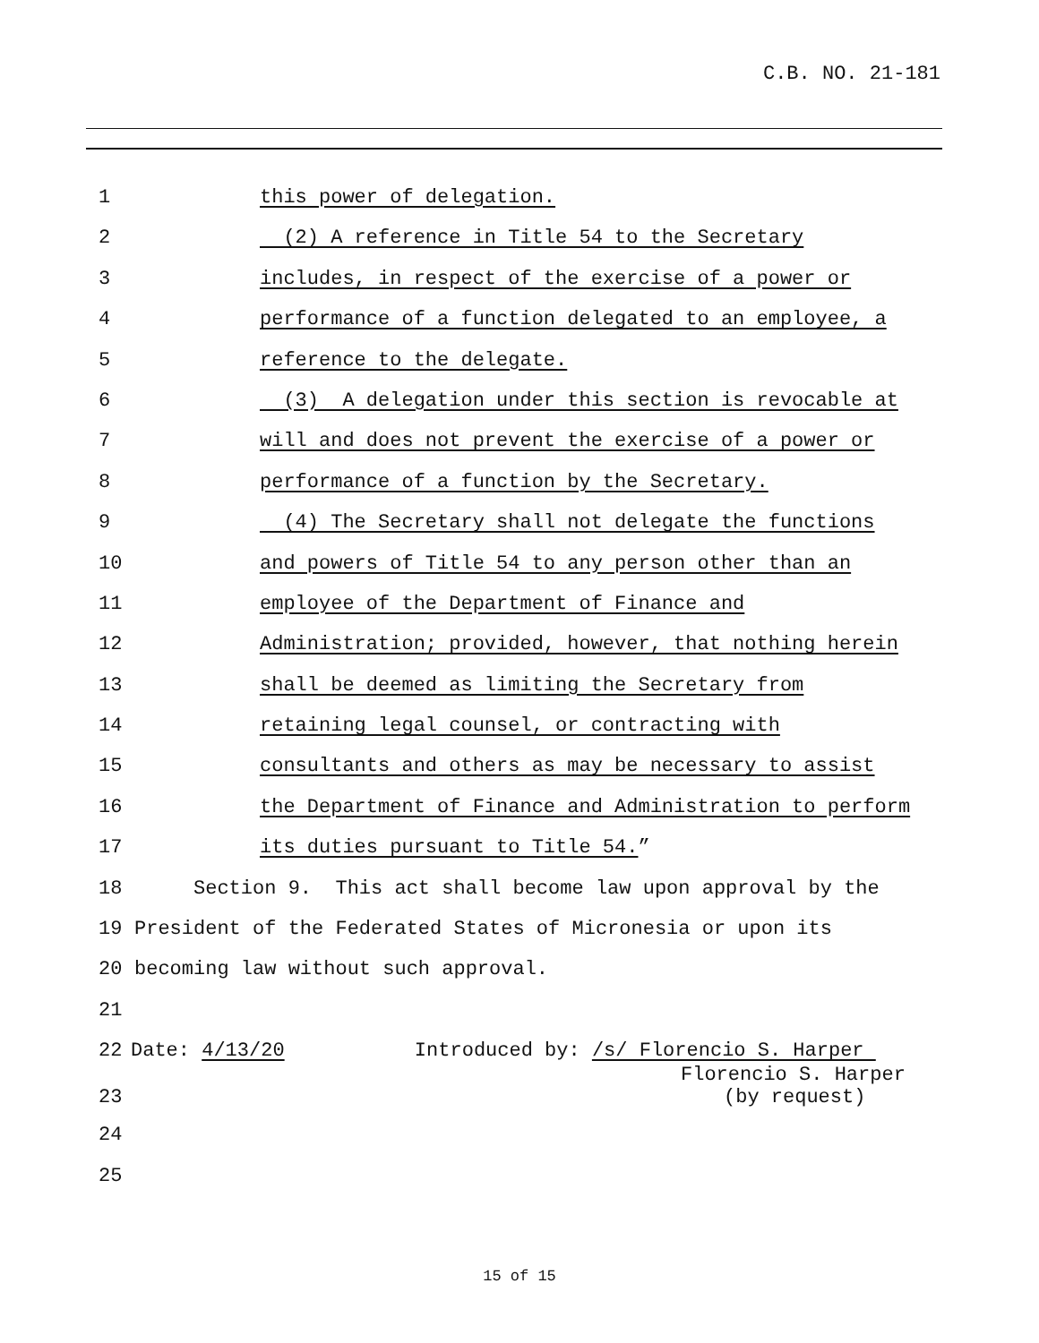C.B. NO. 21-181
1 this power of delegation.
2 (2) A reference in Title 54 to the Secretary
3 includes, in respect of the exercise of a power or
4 performance of a function delegated to an employee, a
5 reference to the delegate.
6 (3) A delegation under this section is revocable at
7 will and does not prevent the exercise of a power or
8 performance of a function by the Secretary.
9 (4) The Secretary shall not delegate the functions
10 and powers of Title 54 to any person other than an
11 employee of the Department of Finance and
12 Administration; provided, however, that nothing herein
13 shall be deemed as limiting the Secretary from
14 retaining legal counsel, or contracting with
15 consultants and others as may be necessary to assist
16 the Department of Finance and Administration to perform
17 its duties pursuant to Title 54.”
18 Section 9. This act shall become law upon approval by the
19 President of the Federated States of Micronesia or upon its
20 becoming law without such approval.
21
22 Date: 4/13/20 Introduced by: /s/ Florencio S. Harper
Florencio S. Harper
23 (by request)
24
25
15 of 15